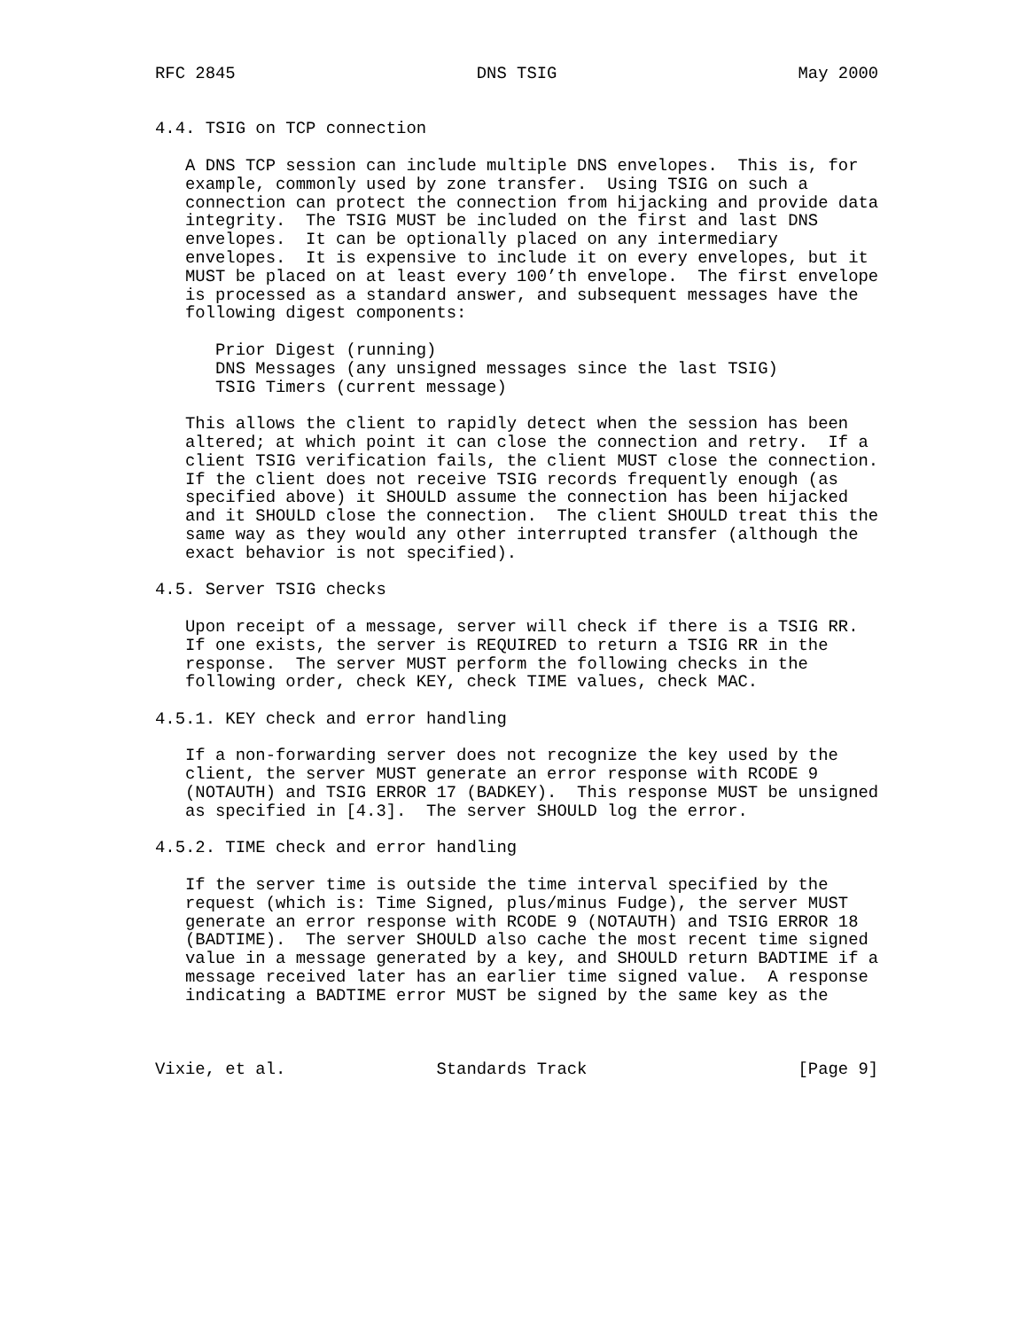RFC 2845                        DNS TSIG                        May 2000


4.4. TSIG on TCP connection

   A DNS TCP session can include multiple DNS envelopes.  This is, for
   example, commonly used by zone transfer.  Using TSIG on such a
   connection can protect the connection from hijacking and provide data
   integrity.  The TSIG MUST be included on the first and last DNS
   envelopes.  It can be optionally placed on any intermediary
   envelopes.  It is expensive to include it on every envelopes, but it
   MUST be placed on at least every 100’th envelope.  The first envelope
   is processed as a standard answer, and subsequent messages have the
   following digest components:

      Prior Digest (running)
      DNS Messages (any unsigned messages since the last TSIG)
      TSIG Timers (current message)

   This allows the client to rapidly detect when the session has been
   altered; at which point it can close the connection and retry.  If a
   client TSIG verification fails, the client MUST close the connection.
   If the client does not receive TSIG records frequently enough (as
   specified above) it SHOULD assume the connection has been hijacked
   and it SHOULD close the connection.  The client SHOULD treat this the
   same way as they would any other interrupted transfer (although the
   exact behavior is not specified).

4.5. Server TSIG checks

   Upon receipt of a message, server will check if there is a TSIG RR.
   If one exists, the server is REQUIRED to return a TSIG RR in the
   response.  The server MUST perform the following checks in the
   following order, check KEY, check TIME values, check MAC.

4.5.1. KEY check and error handling

   If a non-forwarding server does not recognize the key used by the
   client, the server MUST generate an error response with RCODE 9
   (NOTAUTH) and TSIG ERROR 17 (BADKEY).  This response MUST be unsigned
   as specified in [4.3].  The server SHOULD log the error.

4.5.2. TIME check and error handling

   If the server time is outside the time interval specified by the
   request (which is: Time Signed, plus/minus Fudge), the server MUST
   generate an error response with RCODE 9 (NOTAUTH) and TSIG ERROR 18
   (BADTIME).  The server SHOULD also cache the most recent time signed
   value in a message generated by a key, and SHOULD return BADTIME if a
   message received later has an earlier time signed value.  A response
   indicating a BADTIME error MUST be signed by the same key as the



Vixie, et al.               Standards Track                     [Page 9]